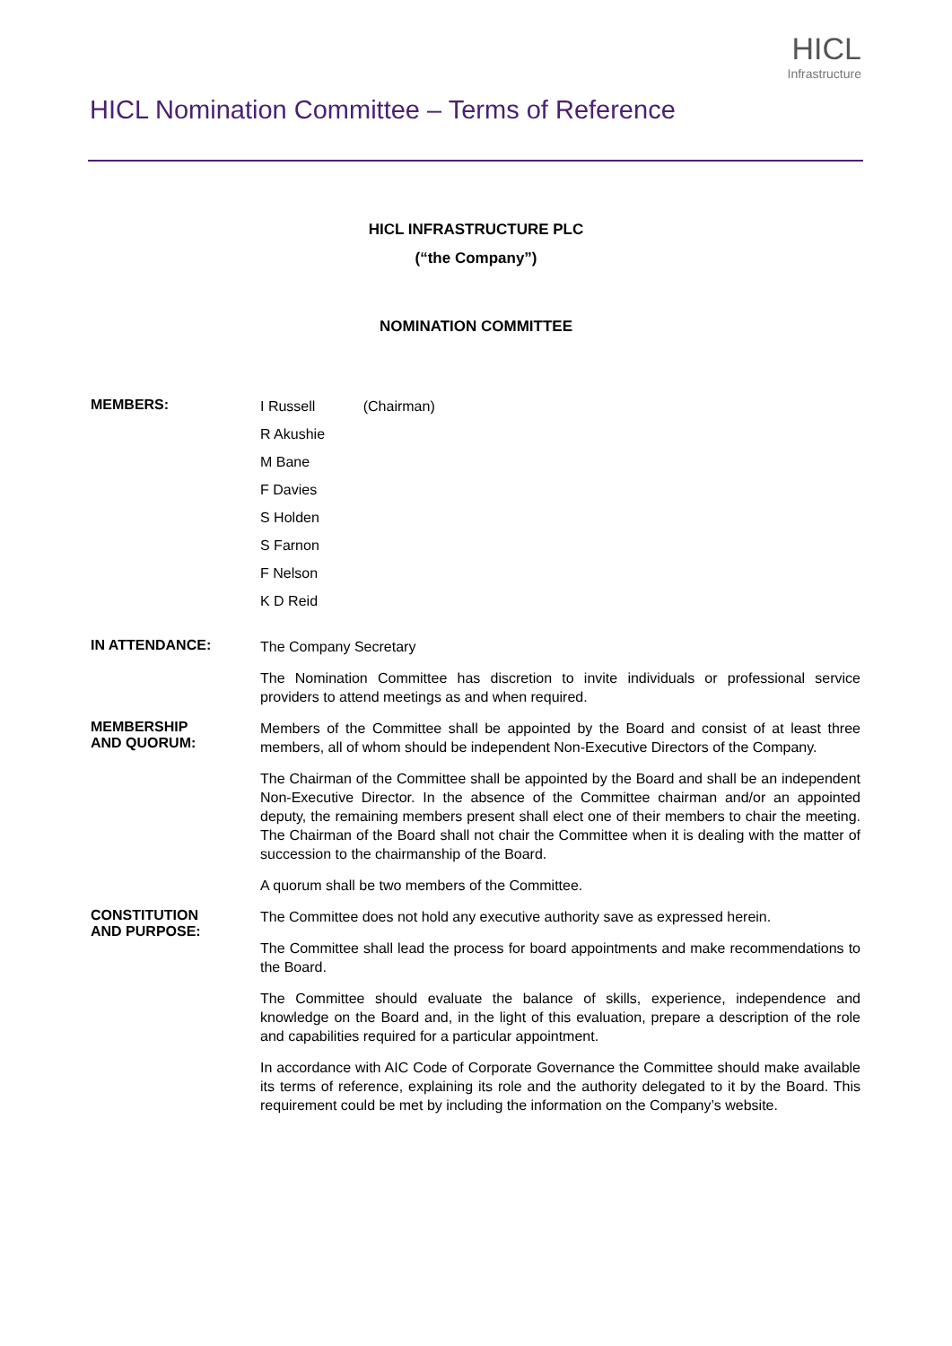HICL Nomination Committee – Terms of Reference
HICL
Infrastructure
HICL INFRASTRUCTURE PLC
(“the Company”)
NOMINATION COMMITTEE
MEMBERS:
I Russell (Chairman)
R Akushie
M Bane
F Davies
S Holden
S Farnon
F Nelson
K D Reid
IN ATTENDANCE:
The Company Secretary
The Nomination Committee has discretion to invite individuals or professional service providers to attend meetings as and when required.
MEMBERSHIP
AND QUORUM:
Members of the Committee shall be appointed by the Board and consist of at least three members, all of whom should be independent Non-Executive Directors of the Company.
The Chairman of the Committee shall be appointed by the Board and shall be an independent Non-Executive Director. In the absence of the Committee chairman and/or an appointed deputy, the remaining members present shall elect one of their members to chair the meeting. The Chairman of the Board shall not chair the Committee when it is dealing with the matter of succession to the chairmanship of the Board.
A quorum shall be two members of the Committee.
CONSTITUTION
AND PURPOSE:
The Committee does not hold any executive authority save as expressed herein.
The Committee shall lead the process for board appointments and make recommendations to the Board.
The Committee should evaluate the balance of skills, experience, independence and knowledge on the Board and, in the light of this evaluation, prepare a description of the role and capabilities required for a particular appointment.
In accordance with AIC Code of Corporate Governance the Committee should make available its terms of reference, explaining its role and the authority delegated to it by the Board. This requirement could be met by including the information on the Company’s website.